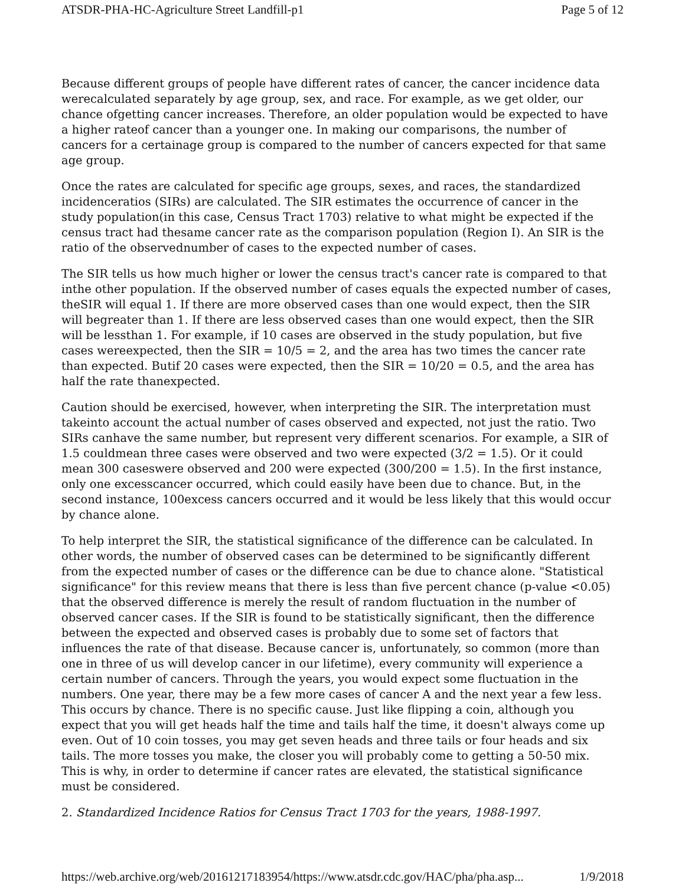ATSDR-PHA-HC-Agriculture Street Landfill-p1 Page 5 of 12
Because different groups of people have different rates of cancer, the cancer incidence data werecalculated separately by age group, sex, and race. For example, as we get older, our chance ofgetting cancer increases. Therefore, an older population would be expected to have a higher rateof cancer than a younger one. In making our comparisons, the number of cancers for a certainage group is compared to the number of cancers expected for that same age group.
Once the rates are calculated for specific age groups, sexes, and races, the standardized incidenceratios (SIRs) are calculated. The SIR estimates the occurrence of cancer in the study population(in this case, Census Tract 1703) relative to what might be expected if the census tract had thesame cancer rate as the comparison population (Region I). An SIR is the ratio of the observednumber of cases to the expected number of cases.
The SIR tells us how much higher or lower the census tract's cancer rate is compared to that inthe other population. If the observed number of cases equals the expected number of cases, theSIR will equal 1. If there are more observed cases than one would expect, then the SIR will begreater than 1. If there are less observed cases than one would expect, then the SIR will be lessthan 1. For example, if 10 cases are observed in the study population, but five cases wereexpected, then the SIR = 10/5 = 2, and the area has two times the cancer rate than expected. Butif 20 cases were expected, then the SIR = 10/20 = 0.5, and the area has half the rate thanexpected.
Caution should be exercised, however, when interpreting the SIR. The interpretation must takeinto account the actual number of cases observed and expected, not just the ratio. Two SIRs canhave the same number, but represent very different scenarios. For example, a SIR of 1.5 couldmean three cases were observed and two were expected (3/2 = 1.5). Or it could mean 300 caseswere observed and 200 were expected (300/200 = 1.5). In the first instance, only one excesscancer occurred, which could easily have been due to chance. But, in the second instance, 100excess cancers occurred and it would be less likely that this would occur by chance alone.
To help interpret the SIR, the statistical significance of the difference can be calculated. In other words, the number of observed cases can be determined to be significantly different from the expected number of cases or the difference can be due to chance alone. "Statistical significance" for this review means that there is less than five percent chance (p-value <0.05) that the observed difference is merely the result of random fluctuation in the number of observed cancer cases. If the SIR is found to be statistically significant, then the difference between the expected and observed cases is probably due to some set of factors that influences the rate of that disease. Because cancer is, unfortunately, so common (more than one in three of us will develop cancer in our lifetime), every community will experience a certain number of cancers. Through the years, you would expect some fluctuation in the numbers. One year, there may be a few more cases of cancer A and the next year a few less. This occurs by chance. There is no specific cause. Just like flipping a coin, although you expect that you will get heads half the time and tails half the time, it doesn't always come up even. Out of 10 coin tosses, you may get seven heads and three tails or four heads and six tails. The more tosses you make, the closer you will probably come to getting a 50-50 mix. This is why, in order to determine if cancer rates are elevated, the statistical significance must be considered.
2. Standardized Incidence Ratios for Census Tract 1703 for the years, 1988-1997.
https://web.archive.org/web/20161217183954/https://www.atsdr.cdc.gov/HAC/pha/pha.asp... 1/9/2018